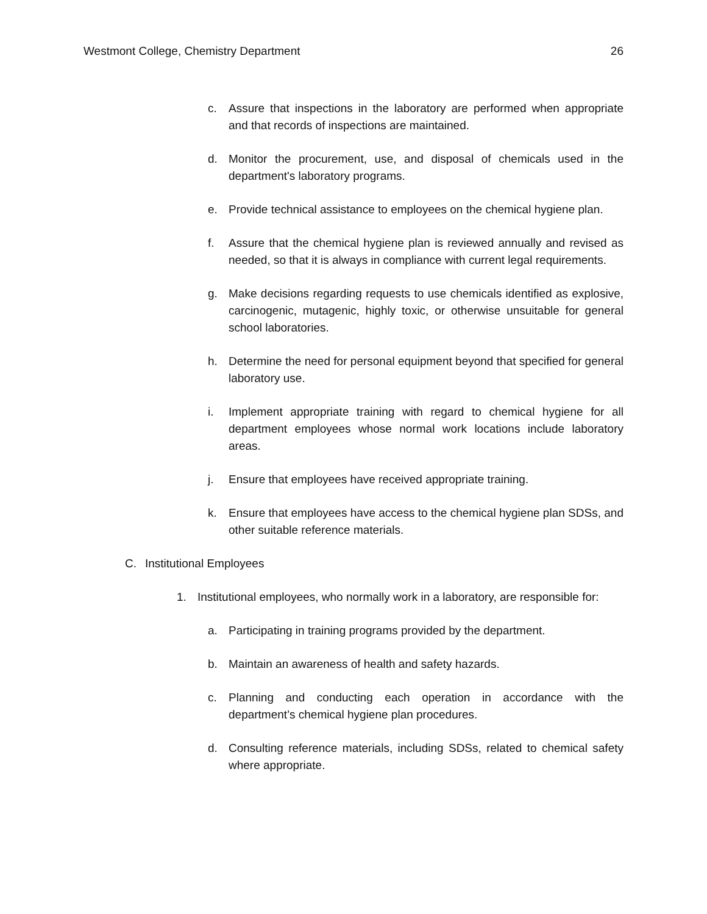Westmont College, Chemistry Department 26
c. Assure that inspections in the laboratory are performed when appropriate and that records of inspections are maintained.
d. Monitor the procurement, use, and disposal of chemicals used in the department's laboratory programs.
e. Provide technical assistance to employees on the chemical hygiene plan.
f. Assure that the chemical hygiene plan is reviewed annually and revised as needed, so that it is always in compliance with current legal requirements.
g. Make decisions regarding requests to use chemicals identified as explosive, carcinogenic, mutagenic, highly toxic, or otherwise unsuitable for general school laboratories.
h. Determine the need for personal equipment beyond that specified for general laboratory use.
i. Implement appropriate training with regard to chemical hygiene for all department employees whose normal work locations include laboratory areas.
j. Ensure that employees have received appropriate training.
k. Ensure that employees have access to the chemical hygiene plan SDSs, and other suitable reference materials.
C. Institutional Employees
1. Institutional employees, who normally work in a laboratory, are responsible for:
a. Participating in training programs provided by the department.
b. Maintain an awareness of health and safety hazards.
c. Planning and conducting each operation in accordance with the department’s chemical hygiene plan procedures.
d. Consulting reference materials, including SDSs, related to chemical safety where appropriate.